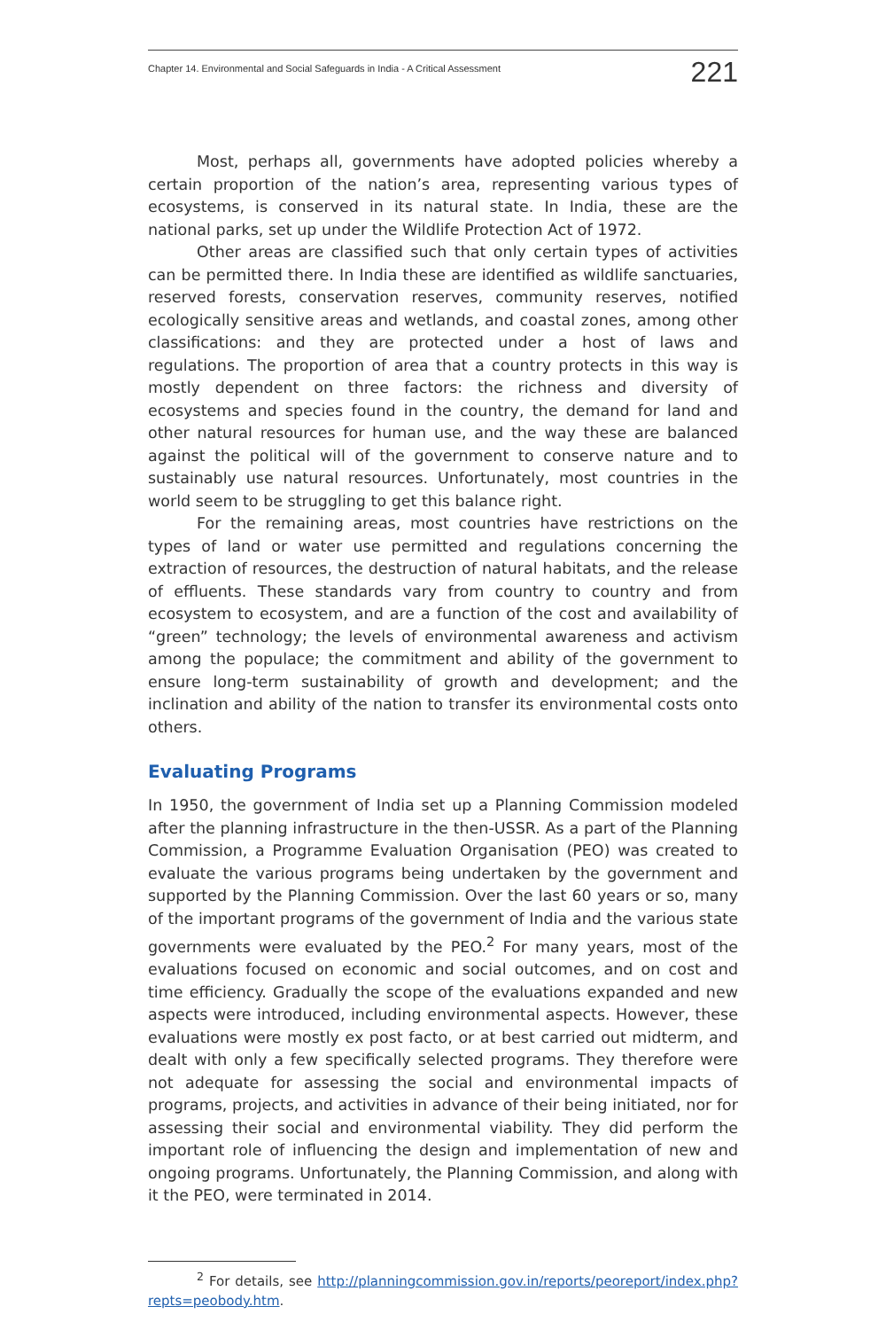Chapter 14. Environmental and Social Safeguards in India - A Critical Assessment 221
Most, perhaps all, governments have adopted policies whereby a certain proportion of the nation’s area, representing various types of ecosystems, is conserved in its natural state. In India, these are the national parks, set up under the Wildlife Protection Act of 1972.
Other areas are classified such that only certain types of activities can be permitted there. In India these are identified as wildlife sanctuaries, reserved forests, conservation reserves, community reserves, notified ecologically sensitive areas and wetlands, and coastal zones, among other classifications: and they are protected under a host of laws and regulations. The proportion of area that a country protects in this way is mostly dependent on three factors: the richness and diversity of ecosystems and species found in the country, the demand for land and other natural resources for human use, and the way these are balanced against the political will of the government to conserve nature and to sustainably use natural resources. Unfortunately, most countries in the world seem to be struggling to get this balance right.
For the remaining areas, most countries have restrictions on the types of land or water use permitted and regulations concerning the extraction of resources, the destruction of natural habitats, and the release of effluents. These standards vary from country to country and from ecosystem to ecosystem, and are a function of the cost and availability of “green” technology; the levels of environmental awareness and activism among the populace; the commitment and ability of the government to ensure long-term sustainability of growth and development; and the inclination and ability of the nation to transfer its environmental costs onto others.
Evaluating Programs
In 1950, the government of India set up a Planning Commission modeled after the planning infrastructure in the then-USSR. As a part of the Planning Commission, a Programme Evaluation Organisation (PEO) was created to evaluate the various programs being undertaken by the government and supported by the Planning Commission. Over the last 60 years or so, many of the important programs of the government of India and the various state governments were evaluated by the PEO.<sup>2</sup> For many years, most of the evaluations focused on economic and social outcomes, and on cost and time efficiency. Gradually the scope of the evaluations expanded and new aspects were introduced, including environmental aspects. However, these evaluations were mostly ex post facto, or at best carried out midterm, and dealt with only a few specifically selected programs. They therefore were not adequate for assessing the social and environmental impacts of programs, projects, and activities in advance of their being initiated, nor for assessing their social and environmental viability. They did perform the important role of influencing the design and implementation of new and ongoing programs. Unfortunately, the Planning Commission, and along with it the PEO, were terminated in 2014.
<sup>2</sup> For details, see http://planningcommission.gov.in/reports/peoreport/index.php?repts=peobody.htm.